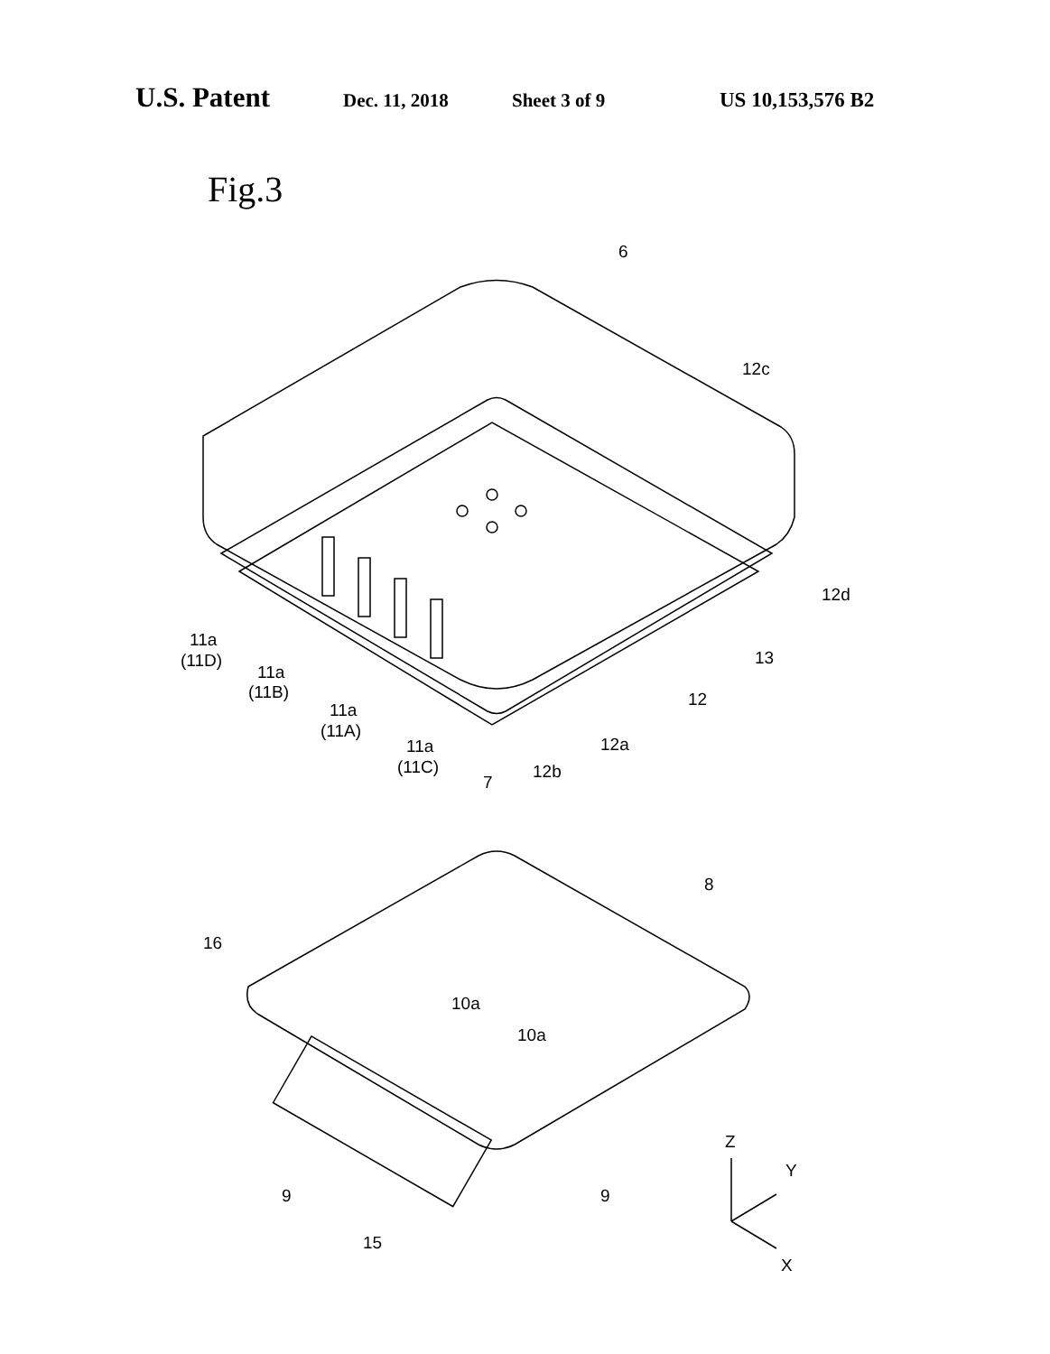U.S. Patent Dec. 11, 2018 Sheet 3 of 9 US 10,153,576 B2
Fig.3
6
12c
12d
13
12
12a
12b
7
11a
(11D)
11a
(11B)
11a
(11A)
11a
(11C)
8
16
10a
10a
9
9
15
Z
Y
X